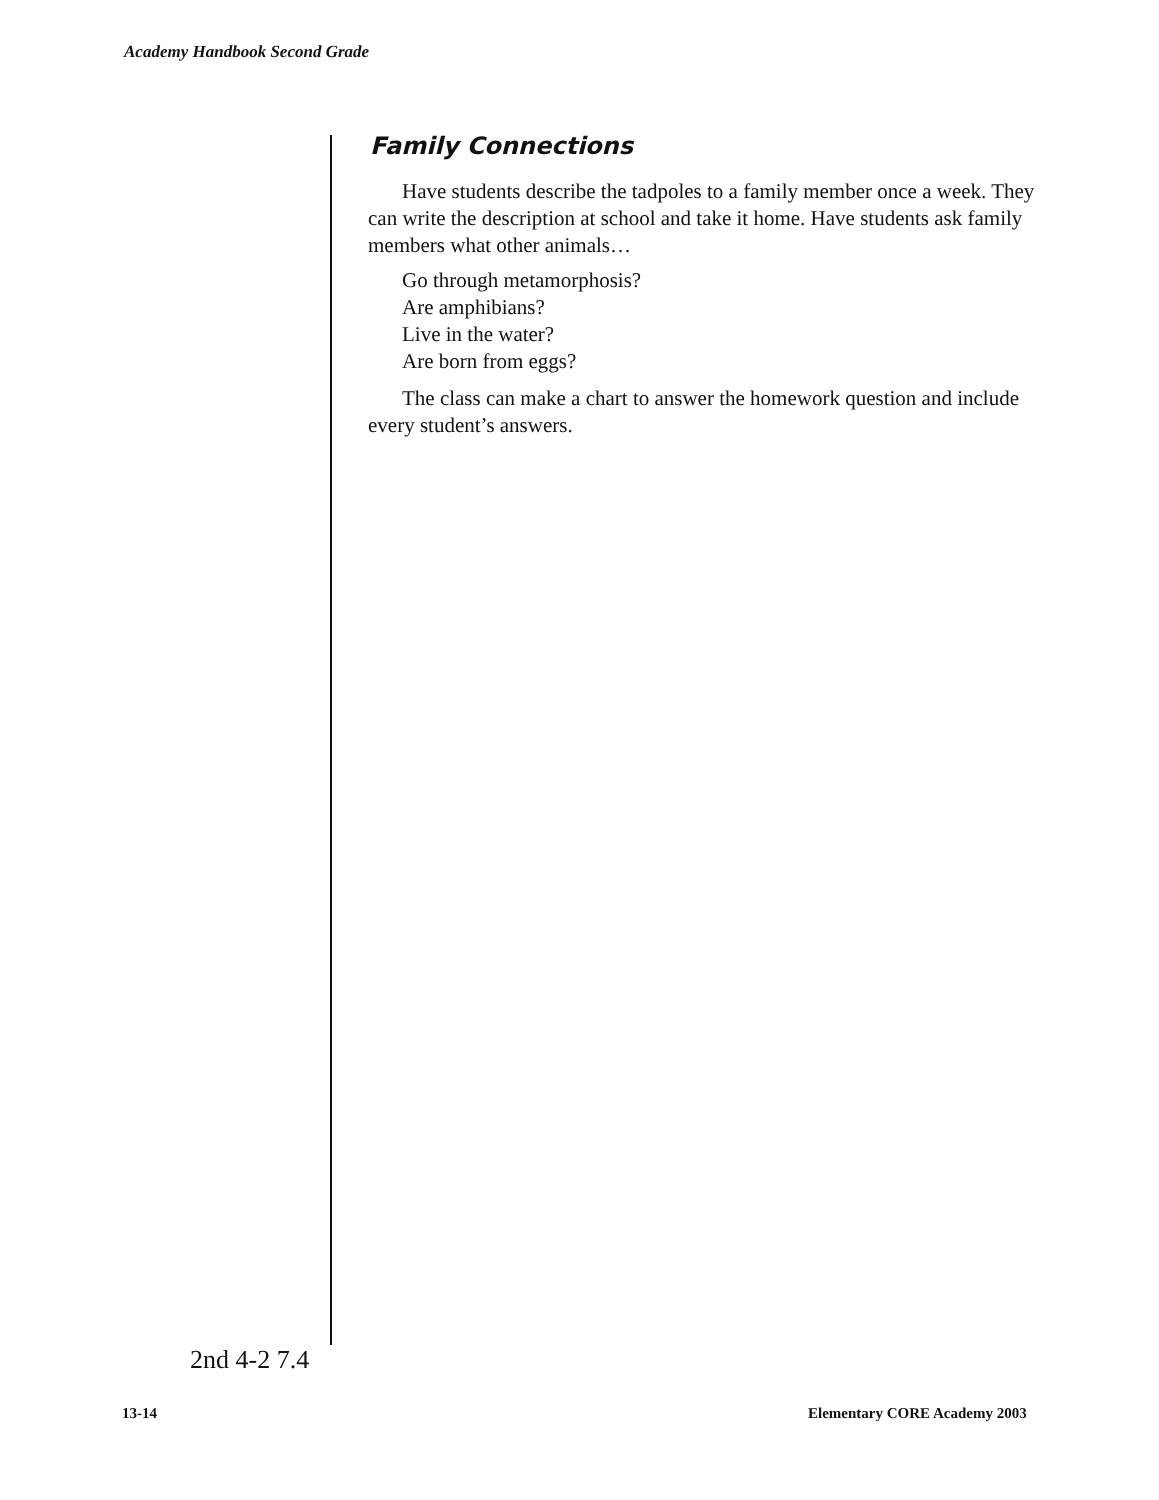Academy Handbook Second Grade
Family Connections
Have students describe the tadpoles to a family member once a week. They can write the description at school and take it home. Have students ask family members what other animals…
Go through metamorphosis?
Are amphibians?
Live in the water?
Are born from eggs?
The class can make a chart to answer the homework question and include every student’s answers.
2nd 4-2 7.4
13-14 Elementary CORE Academy 2003